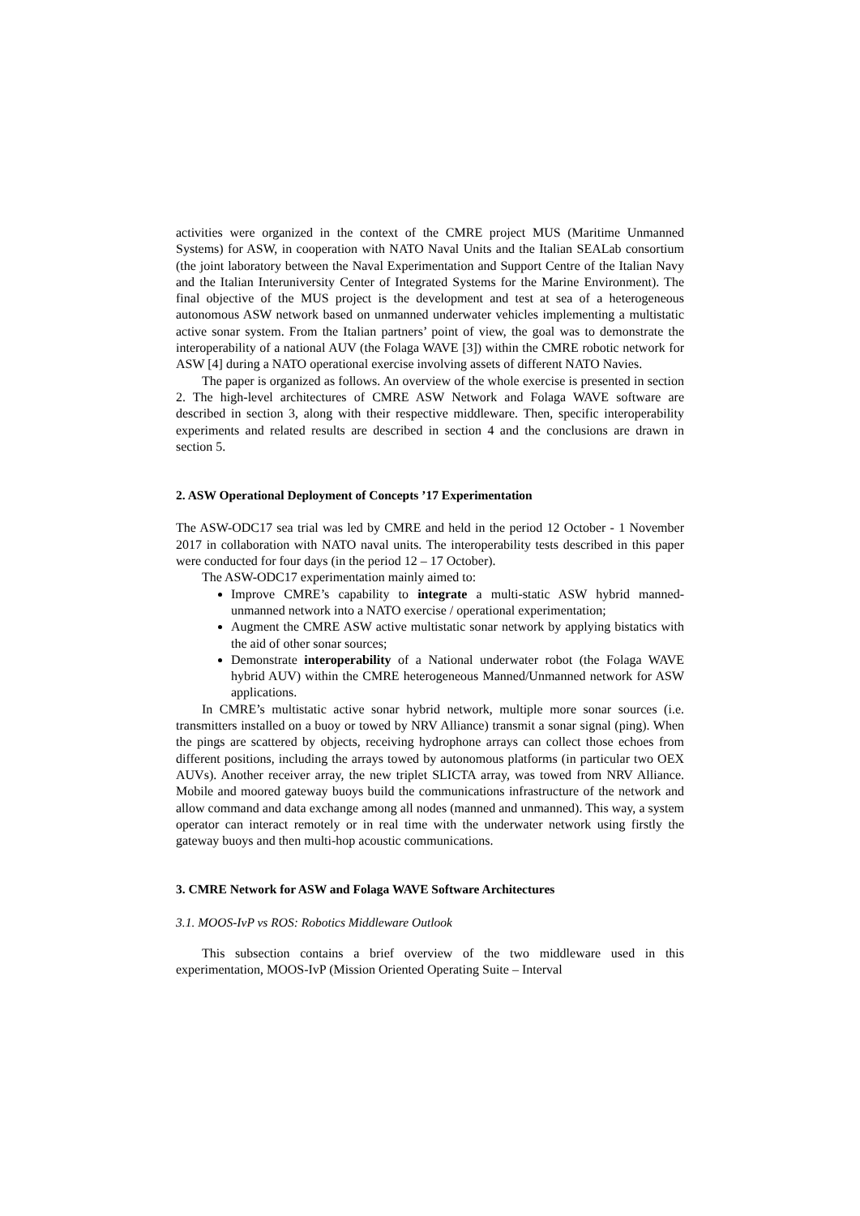activities were organized in the context of the CMRE project MUS (Maritime Unmanned Systems) for ASW, in cooperation with NATO Naval Units and the Italian SEALab consortium (the joint laboratory between the Naval Experimentation and Support Centre of the Italian Navy and the Italian Interuniversity Center of Integrated Systems for the Marine Environment). The final objective of the MUS project is the development and test at sea of a heterogeneous autonomous ASW network based on unmanned underwater vehicles implementing a multistatic active sonar system. From the Italian partners’ point of view, the goal was to demonstrate the interoperability of a national AUV (the Folaga WAVE [3]) within the CMRE robotic network for ASW [4] during a NATO operational exercise involving assets of different NATO Navies.
The paper is organized as follows. An overview of the whole exercise is presented in section 2. The high-level architectures of CMRE ASW Network and Folaga WAVE software are described in section 3, along with their respective middleware. Then, specific interoperability experiments and related results are described in section 4 and the conclusions are drawn in section 5.
2. ASW Operational Deployment of Concepts ’17 Experimentation
The ASW-ODC17 sea trial was led by CMRE and held in the period 12 October - 1 November 2017 in collaboration with NATO naval units. The interoperability tests described in this paper were conducted for four days (in the period 12 – 17 October).
The ASW-ODC17 experimentation mainly aimed to:
Improve CMRE’s capability to integrate a multi-static ASW hybrid manned-unmanned network into a NATO exercise / operational experimentation;
Augment the CMRE ASW active multistatic sonar network by applying bistatics with the aid of other sonar sources;
Demonstrate interoperability of a National underwater robot (the Folaga WAVE hybrid AUV) within the CMRE heterogeneous Manned/Unmanned network for ASW applications.
In CMRE’s multistatic active sonar hybrid network, multiple more sonar sources (i.e. transmitters installed on a buoy or towed by NRV Alliance) transmit a sonar signal (ping). When the pings are scattered by objects, receiving hydrophone arrays can collect those echoes from different positions, including the arrays towed by autonomous platforms (in particular two OEX AUVs). Another receiver array, the new triplet SLICTA array, was towed from NRV Alliance. Mobile and moored gateway buoys build the communications infrastructure of the network and allow command and data exchange among all nodes (manned and unmanned). This way, a system operator can interact remotely or in real time with the underwater network using firstly the gateway buoys and then multi-hop acoustic communications.
3. CMRE Network for ASW and Folaga WAVE Software Architectures
3.1. MOOS-IvP vs ROS: Robotics Middleware Outlook
This subsection contains a brief overview of the two middleware used in this experimentation, MOOS-IvP (Mission Oriented Operating Suite – Interval